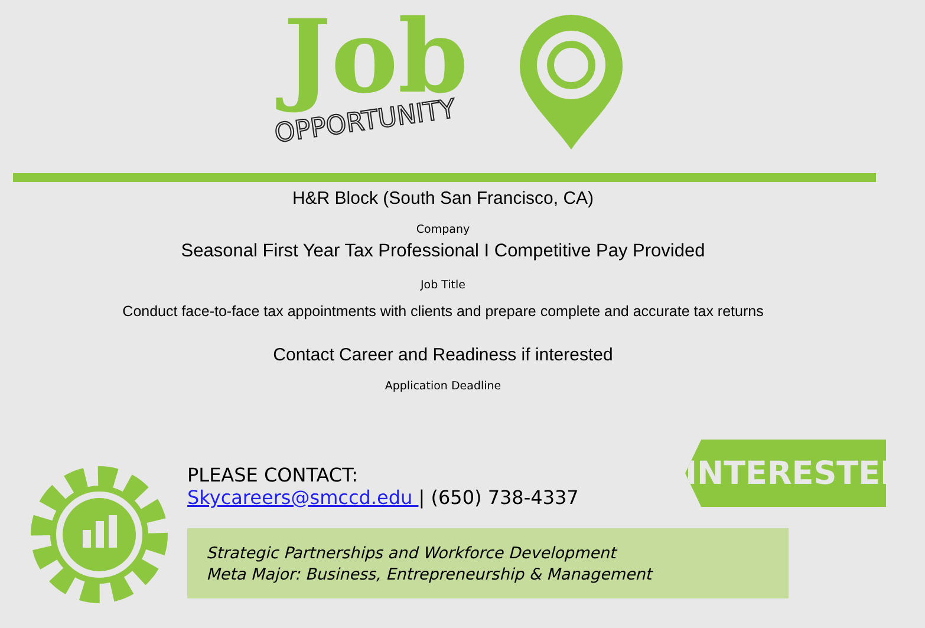Job
OPPORTUNITY
H&R Block (South San Francisco, CA)
Company
Seasonal First Year Tax Professional I Competitive Pay Provided
Job Title
Conduct face-to-face tax appointments with clients and prepare complete and accurate tax returns
Contact Career and Readiness if interested
Application Deadline
PLEASE CONTACT:
Skycareers@smccd.edu | (650) 738-4337
INTERESTED?
Strategic Partnerships and Workforce Development
Meta Major: Business, Entrepreneurship & Management